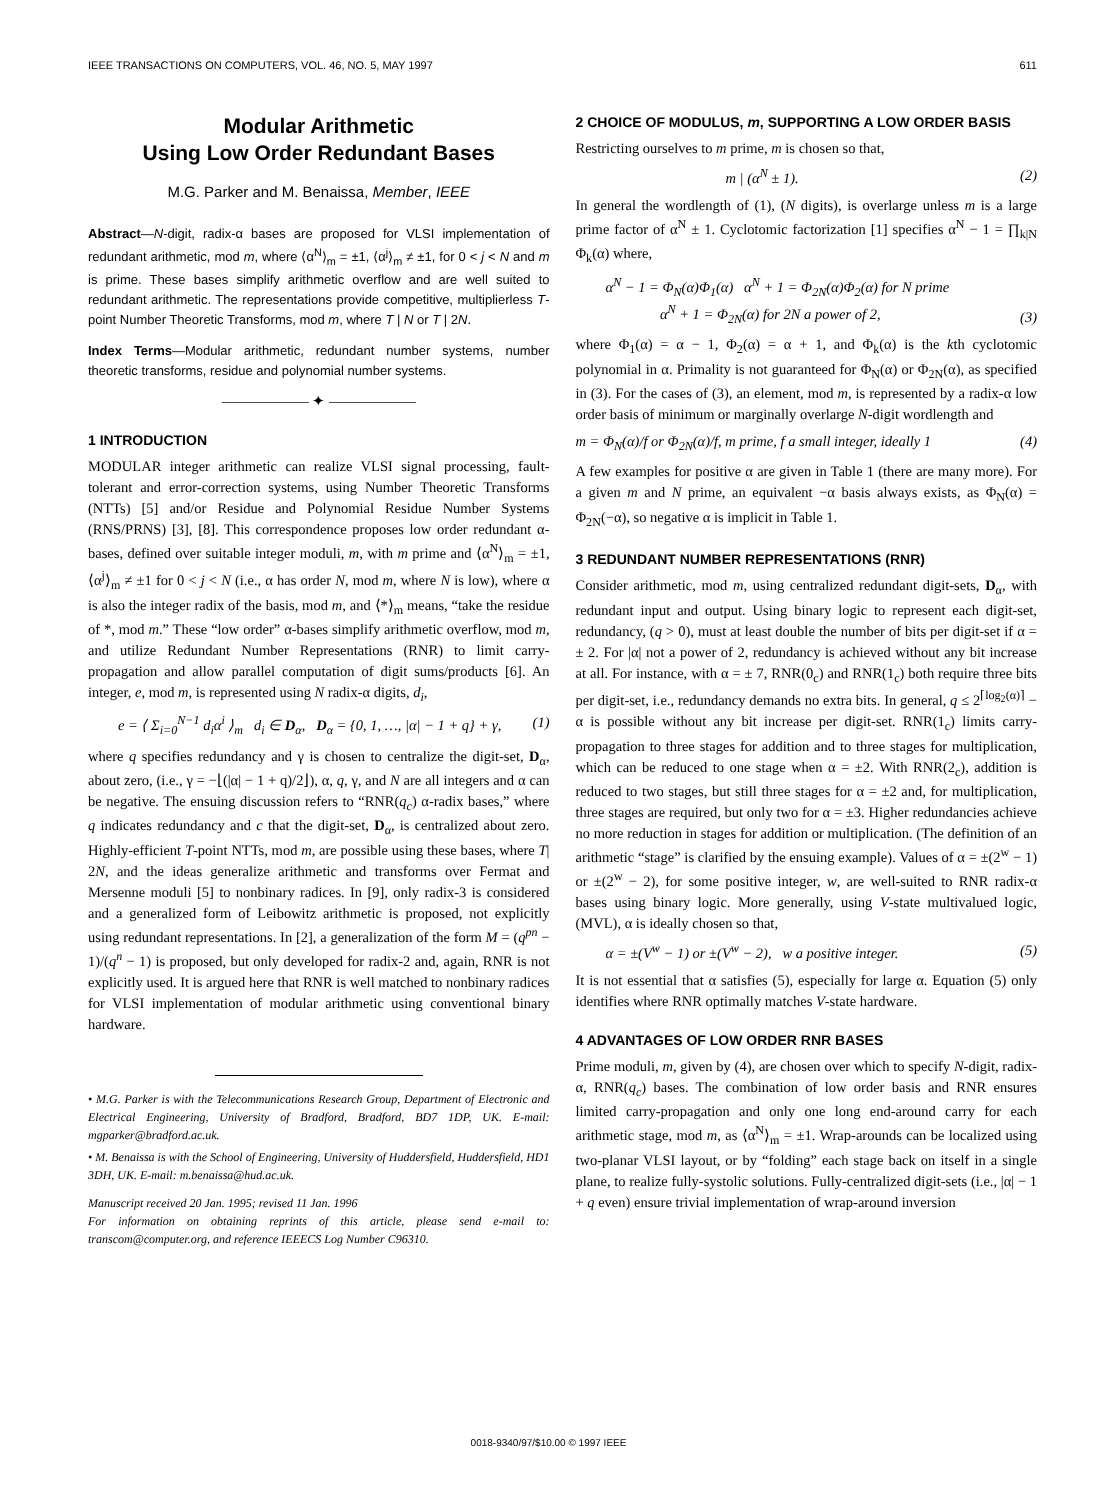IEEE TRANSACTIONS ON COMPUTERS, VOL. 46, NO. 5, MAY 1997 611
Modular Arithmetic
Using Low Order Redundant Bases
M.G. Parker and M. Benaissa, Member, IEEE
Abstract—N-digit, radix-α bases are proposed for VLSI implementation of redundant arithmetic, mod m, where ⟨α<sup>N</sup>⟩<sub>m</sub> = ±1, ⟨α<sup>j</sup>⟩<sub>m</sub> ≠ ±1, for 0 < j < N and m is prime. These bases simplify arithmetic overflow and are well suited to redundant arithmetic. The representations provide competitive, multiplierless T-point Number Theoretic Transforms, mod m, where T | N or T | 2N.
Index Terms—Modular arithmetic, redundant number systems, number theoretic transforms, residue and polynomial number systems.
—————— ✦ ——————
1 INTRODUCTION
MODULAR integer arithmetic can realize VLSI signal processing, fault-tolerant and error-correction systems, using Number Theoretic Transforms (NTTs) [5] and/or Residue and Polynomial Residue Number Systems (RNS/PRNS) [3], [8]. This correspondence proposes low order redundant α-bases, defined over suitable integer moduli, m, with m prime and ⟨α<sup>N</sup>⟩<sub>m</sub> = ±1, ⟨α<sup>j</sup>⟩<sub>m</sub> ≠ ±1 for 0 < j < N (i.e., α has order N, mod m, where N is low), where α is also the integer radix of the basis, mod m, and ⟨*⟩<sub>m</sub> means, “take the residue of *, mod m.” These “low order” α-bases simplify arithmetic overflow, mod m, and utilize Redundant Number Representations (RNR) to limit carry-propagation and allow parallel computation of digit sums/products [6]. An integer, e, mod m, is represented using N radix-α digits, d<sub>i</sub>,
e = ⟨ Σ<sub>i=0</sub><sup>N−1</sup> d<sub>i</sub>α<sup>i</sup> ⟩<sub>m</sub> d<sub>i</sub> ∈ D<sub>α</sub>, D<sub>α</sub> = {0, 1, …, |α| − 1 + q} + γ, (1)
where q specifies redundancy and γ is chosen to centralize the digit-set, D<sub>α</sub>, about zero, (i.e., γ = −⌊(|α| − 1 + q)/2⌋), α, q, γ, and N are all integers and α can be negative. The ensuing discussion refers to “RNR(q<sub>c</sub>) α-radix bases,” where q indicates redundancy and c that the digit-set, D<sub>α</sub>, is centralized about zero. Highly-efficient T-point NTTs, mod m, are possible using these bases, where T| 2N, and the ideas generalize arithmetic and transforms over Fermat and Mersenne moduli [5] to nonbinary radices. In [9], only radix-3 is considered and a generalized form of Leibowitz arithmetic is proposed, not explicitly using redundant representations. In [2], a generalization of the form M = (q<sup>pn</sup> − 1)/(q<sup>n</sup> − 1) is proposed, but only developed for radix-2 and, again, RNR is not explicitly used. It is argued here that RNR is well matched to nonbinary radices for VLSI implementation of modular arithmetic using conventional binary hardware.
• M.G. Parker is with the Telecommunications Research Group, Department of Electronic and Electrical Engineering, University of Bradford, Bradford, BD7 1DP, UK. E-mail: mgparker@bradford.ac.uk.
• M. Benaissa is with the School of Engineering, University of Huddersfield, Huddersfield, HD1 3DH, UK. E-mail: m.benaissa@hud.ac.uk.
Manuscript received 20 Jan. 1995; revised 11 Jan. 1996
For information on obtaining reprints of this article, please send e-mail to: transcom@computer.org, and reference IEEECS Log Number C96310.
2 CHOICE OF MODULUS, m, SUPPORTING A LOW ORDER BASIS
Restricting ourselves to m prime, m is chosen so that,
m | (α<sup>N</sup> ± 1). (2)
In general the wordlength of (1), (N digits), is overlarge unless m is a large prime factor of α<sup>N</sup> ± 1. Cyclotomic factorization [1] specifies α<sup>N</sup> − 1 = ∏<sub>k|N</sub> Φ<sub>k</sub>(α) where,
α<sup>N</sup> − 1 = Φ<sub>N</sub>(α)Φ<sub>1</sub>(α) α<sup>N</sup> + 1 = Φ<sub>2N</sub>(α)Φ<sub>2</sub>(α) for N prime
α<sup>N</sup> + 1 = Φ<sub>2N</sub>(α) for 2N a power of 2, (3)
where Φ<sub>1</sub>(α) = α − 1, Φ<sub>2</sub>(α) = α + 1, and Φ<sub>k</sub>(α) is the kth cyclotomic polynomial in α. Primality is not guaranteed for Φ<sub>N</sub>(α) or Φ<sub>2N</sub>(α), as specified in (3). For the cases of (3), an element, mod m, is represented by a radix-α low order basis of minimum or marginally overlarge N-digit wordlength and
m = Φ<sub>N</sub>(α)/f or Φ<sub>2N</sub>(α)/f, m prime, f a small integer, ideally 1 (4)
A few examples for positive α are given in Table 1 (there are many more). For a given m and N prime, an equivalent −α basis always exists, as Φ<sub>N</sub>(α) = Φ<sub>2N</sub>(−α), so negative α is implicit in Table 1.
3 REDUNDANT NUMBER REPRESENTATIONS (RNR)
Consider arithmetic, mod m, using centralized redundant digit-sets, D<sub>α</sub>, with redundant input and output. Using binary logic to represent each digit-set, redundancy, (q > 0), must at least double the number of bits per digit-set if α = ± 2. For |α| not a power of 2, redundancy is achieved without any bit increase at all. For instance, with α = ± 7, RNR(0<sub>c</sub>) and RNR(1<sub>c</sub>) both require three bits per digit-set, i.e., redundancy demands no extra bits. In general, q ≤ 2<sup>⌈log<sub>2</sub>(α)⌉</sup> − α is possible without any bit increase per digit-set. RNR(1<sub>c</sub>) limits carry-propagation to three stages for addition and to three stages for multiplication, which can be reduced to one stage when α = ±2. With RNR(2<sub>c</sub>), addition is reduced to two stages, but still three stages for α = ±2 and, for multiplication, three stages are required, but only two for α = ±3. Higher redundancies achieve no more reduction in stages for addition or multiplication. (The definition of an arithmetic “stage” is clarified by the ensuing example). Values of α = ±(2<sup>w</sup> − 1) or ±(2<sup>w</sup> − 2), for some positive integer, w, are well-suited to RNR radix-α bases using binary logic. More generally, using V-state multivalued logic, (MVL), α is ideally chosen so that,
α = ±(V<sup>w</sup> − 1) or ±(V<sup>w</sup> − 2), w a positive integer. (5)
It is not essential that α satisfies (5), especially for large α. Equation (5) only identifies where RNR optimally matches V-state hardware.
4 ADVANTAGES OF LOW ORDER RNR BASES
Prime moduli, m, given by (4), are chosen over which to specify N-digit, radix-α, RNR(q<sub>c</sub>) bases. The combination of low order basis and RNR ensures limited carry-propagation and only one long end-around carry for each arithmetic stage, mod m, as ⟨α<sup>N</sup>⟩<sub>m</sub> = ±1. Wrap-arounds can be localized using two-planar VLSI layout, or by “folding” each stage back on itself in a single plane, to realize fully-systolic solutions. Fully-centralized digit-sets (i.e., |α| − 1 + q even) ensure trivial implementation of wrap-around inversion
0018-9340/97/$10.00 © 1997 IEEE